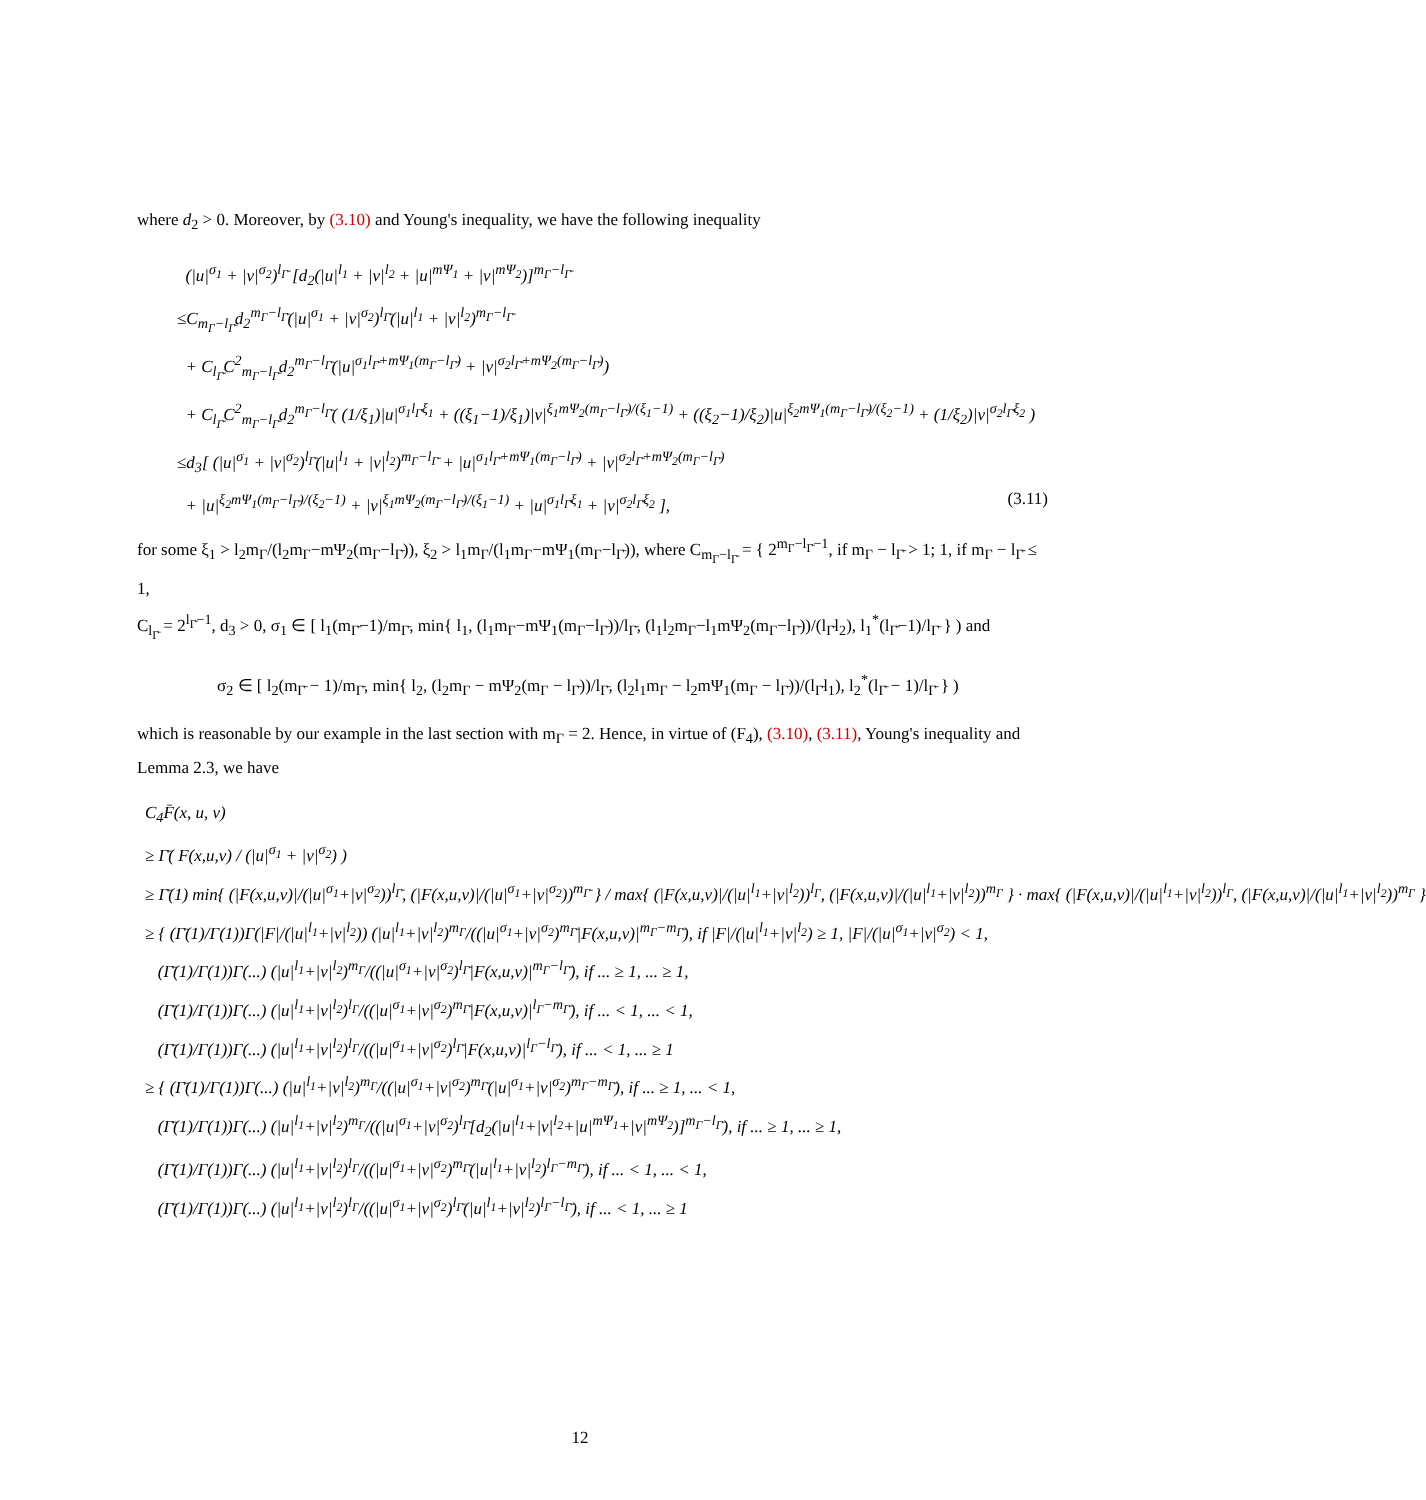where d<sub>2</sub> > 0. Moreover, by (3.10) and Young's inequality, we have the following inequality
(|u|<sup>σ<sub>1</sub></sup> + |v|<sup>σ<sub>2</sub></sup>)<sup>l<sub>Γ̄</sub></sup> [d<sub>2</sub>(|u|<sup>l<sub>1</sub></sup> + |v|<sup>l<sub>2</sub></sup> + |u|<sup>mΨ<sub>1</sub></sup> + |v|<sup>mΨ<sub>2</sub></sup>)]<sup>m<sub>Γ</sub>−l<sub>Γ̄</sub></sup>
≤C<sub>m<sub>Γ</sub>−l<sub>Γ̄</sub></sub>d<sub>2</sub><sup>m<sub>Γ</sub>−l<sub>Γ̄</sub></sup>(|u|<sup>σ<sub>1</sub></sup> + |v|<sup>σ<sub>2</sub></sup>)<sup>l<sub>Γ̄</sub></sup>(|u|<sup>l<sub>1</sub></sup> + |v|<sup>l<sub>2</sub></sup>)<sup>m<sub>Γ</sub>−l<sub>Γ̄</sub></sup>
+ C<sub>l<sub>Γ̄</sub></sub>C<sup>2</sup><sub>m<sub>Γ</sub>−l<sub>Γ̄</sub></sub>d<sub>2</sub><sup>m<sub>Γ</sub>−l<sub>Γ̄</sub></sup>(|u|<sup>σ<sub>1</sub>l<sub>Γ̄</sub>+mΨ<sub>1</sub>(m<sub>Γ</sub>−l<sub>Γ̄</sub>)</sup> + |v|<sup>σ<sub>2</sub>l<sub>Γ̄</sub>+mΨ<sub>2</sub>(m<sub>Γ</sub>−l<sub>Γ̄</sub>)</sup>)
+ C<sub>l<sub>Γ̄</sub></sub>C<sup>2</sup><sub>m<sub>Γ</sub>−l<sub>Γ̄</sub></sub>d<sub>2</sub><sup>m<sub>Γ</sub>−l<sub>Γ̄</sub></sup>( (1/ξ<sub>1</sub>)|u|<sup>σ<sub>1</sub>l<sub>Γ̄</sub>ξ<sub>1</sub></sup> + ((ξ<sub>1</sub>−1)/ξ<sub>1</sub>)|v|<sup>ξ<sub>1</sub>mΨ<sub>2</sub>(m<sub>Γ</sub>−l<sub>Γ̄</sub>)/(ξ<sub>1</sub>−1)</sup> + ((ξ<sub>2</sub>−1)/ξ<sub>2</sub>)|u|<sup>ξ<sub>2</sub>mΨ<sub>1</sub>(m<sub>Γ</sub>−l<sub>Γ̄</sub>)/(ξ<sub>2</sub>−1)</sup> + (1/ξ<sub>2</sub>)|v|<sup>σ<sub>2</sub>l<sub>Γ̄</sub>ξ<sub>2</sub></sup> )
≤d<sub>3</sub>[ (|u|<sup>σ<sub>1</sub></sup> + |v|<sup>σ<sub>2</sub></sup>)<sup>l<sub>Γ̄</sub></sup>(|u|<sup>l<sub>1</sub></sup> + |v|<sup>l<sub>2</sub></sup>)<sup>m<sub>Γ</sub>−l<sub>Γ̄</sub></sup> + |u|<sup>σ<sub>1</sub>l<sub>Γ̄</sub>+mΨ<sub>1</sub>(m<sub>Γ</sub>−l<sub>Γ̄</sub>)</sup> + |v|<sup>σ<sub>2</sub>l<sub>Γ̄</sub>+mΨ<sub>2</sub>(m<sub>Γ</sub>−l<sub>Γ̄</sub>)</sup>
+ |u|<sup>ξ<sub>2</sub>mΨ<sub>1</sub>(m<sub>Γ</sub>−l<sub>Γ̄</sub>)/(ξ<sub>2</sub>−1)</sup> + |v|<sup>ξ<sub>1</sub>mΨ<sub>2</sub>(m<sub>Γ</sub>−l<sub>Γ̄</sub>)/(ξ<sub>1</sub>−1)</sup> + |u|<sup>σ<sub>1</sub>l<sub>Γ̄</sub>ξ<sub>1</sub></sup> + |v|<sup>σ<sub>2</sub>l<sub>Γ̄</sub>ξ<sub>2</sub></sup> ], (3.11)
for some ξ<sub>1</sub> > l<sub>2</sub>m<sub>Γ</sub>/(l<sub>2</sub>m<sub>Γ</sub>−mΨ<sub>2</sub>(m<sub>Γ</sub>−l<sub>Γ̄</sub>)), ξ<sub>2</sub> > l<sub>1</sub>m<sub>Γ</sub>/(l<sub>1</sub>m<sub>Γ</sub>−mΨ<sub>1</sub>(m<sub>Γ</sub>−l<sub>Γ̄</sub>)), where C<sub>m<sub>Γ</sub>−l<sub>Γ̄</sub></sub> = { 2<sup>m<sub>Γ</sub>−l<sub>Γ̄</sub>−1</sup>, if m<sub>Γ</sub> − l<sub>Γ̄</sub> > 1; 1, if m<sub>Γ</sub> − l<sub>Γ̄</sub> ≤ 1,
C<sub>l<sub>Γ̄</sub></sub> = 2<sup>l<sub>Γ̄</sub>−1</sup>, d<sub>3</sub> > 0, σ<sub>1</sub> ∈ [ l<sub>1</sub>(m<sub>Γ̄</sub>−1)/m<sub>Γ̄</sub>, min{ l<sub>1</sub>, (l<sub>1</sub>m<sub>Γ</sub>−mΨ<sub>1</sub>(m<sub>Γ</sub>−l<sub>Γ̄</sub>))/l<sub>Γ̄</sub>, (l<sub>1</sub>l<sub>2</sub>m<sub>Γ</sub>−l<sub>1</sub>mΨ<sub>2</sub>(m<sub>Γ</sub>−l<sub>Γ̄</sub>))/(l<sub>Γ̄</sub>l<sub>2</sub>), l<sub>1</sub><sup>*</sup>(l<sub>Γ̄</sub>−1)/l<sub>Γ̄</sub> } ) and
σ<sub>2</sub> ∈ [ l<sub>2</sub>(m<sub>Γ̄</sub> − 1)/m<sub>Γ̄</sub>, min{ l<sub>2</sub>, (l<sub>2</sub>m<sub>Γ</sub> − mΨ<sub>2</sub>(m<sub>Γ</sub> − l<sub>Γ̄</sub>))/l<sub>Γ̄</sub>, (l<sub>2</sub>l<sub>1</sub>m<sub>Γ</sub> − l<sub>2</sub>mΨ<sub>1</sub>(m<sub>Γ</sub> − l<sub>Γ̄</sub>))/(l<sub>Γ̄</sub>l<sub>1</sub>), l<sub>2</sub><sup>*</sup>(l<sub>Γ̄</sub> − 1)/l<sub>Γ̄</sub> } )
which is reasonable by our example in the last section with m<sub>Γ</sub> = 2. Hence, in virtue of (F<sub>4</sub>), (3.10), (3.11), Young's inequality and Lemma 2.3, we have
C<sub>4</sub>F̄(x, u, v)
≥ Γ̄( F(x,u,v) / (|u|<sup>σ<sub>1</sub></sup> + |v|<sup>σ<sub>2</sub></sup>) )
≥ Γ̄(1) min{ (|F(x,u,v)|/(|u|<sup>σ<sub>1</sub></sup>+|v|<sup>σ<sub>2</sub></sup>))<sup>l<sub>Γ̄</sub></sup>, (|F(x,u,v)|/(|u|<sup>σ<sub>1</sub></sup>+|v|<sup>σ<sub>2</sub></sup>))<sup>m<sub>Γ̄</sub></sup> } / max{ (|F(x,u,v)|/(|u|<sup>l<sub>1</sub></sup>+|v|<sup>l<sub>2</sub></sup>))<sup>l<sub>Γ</sub></sup>, (|F(x,u,v)|/(|u|<sup>l<sub>1</sub></sup>+|v|<sup>l<sub>2</sub></sup>))<sup>m<sub>Γ</sub></sup> } · max{ (|F(x,u,v)|/(|u|<sup>l<sub>1</sub></sup>+|v|<sup>l<sub>2</sub></sup>))<sup>l<sub>Γ</sub></sup>, (|F(x,u,v)|/(|u|<sup>l<sub>1</sub></sup>+|v|<sup>l<sub>2</sub></sup>))<sup>m<sub>Γ</sub></sup> }
≥ { (Γ̄(1)/Γ(1))Γ(|F|/(|u|<sup>l<sub>1</sub></sup>+|v|<sup>l<sub>2</sub></sup>)) (|u|<sup>l<sub>1</sub></sup>+|v|<sup>l<sub>2</sub></sup>)<sup>m<sub>Γ</sub></sup>/((|u|<sup>σ<sub>1</sub></sup>+|v|<sup>σ<sub>2</sub></sup>)<sup>m<sub>Γ̄</sub></sup>|F(x,u,v)|<sup>m<sub>Γ</sub>−m<sub>Γ̄</sub></sup>), if |F|/(|u|<sup>l<sub>1</sub></sup>+|v|<sup>l<sub>2</sub></sup>) ≥ 1, |F|/(|u|<sup>σ<sub>1</sub></sup>+|v|<sup>σ<sub>2</sub></sup>) < 1,
(Γ̄(1)/Γ(1))Γ(...) (|u|<sup>l<sub>1</sub></sup>+|v|<sup>l<sub>2</sub></sup>)<sup>m<sub>Γ</sub></sup>/((|u|<sup>σ<sub>1</sub></sup>+|v|<sup>σ<sub>2</sub></sup>)<sup>l<sub>Γ̄</sub></sup>|F(x,u,v)|<sup>m<sub>Γ</sub>−l<sub>Γ̄</sub></sup>), if ... ≥ 1, ... ≥ 1,
(Γ̄(1)/Γ(1))Γ(...) (|u|<sup>l<sub>1</sub></sup>+|v|<sup>l<sub>2</sub></sup>)<sup>l<sub>Γ</sub></sup>/((|u|<sup>σ<sub>1</sub></sup>+|v|<sup>σ<sub>2</sub></sup>)<sup>m<sub>Γ̄</sub></sup>|F(x,u,v)|<sup>l<sub>Γ</sub>−m<sub>Γ̄</sub></sup>), if ... < 1, ... < 1,
(Γ̄(1)/Γ(1))Γ(...) (|u|<sup>l<sub>1</sub></sup>+|v|<sup>l<sub>2</sub></sup>)<sup>l<sub>Γ</sub></sup>/((|u|<sup>σ<sub>1</sub></sup>+|v|<sup>σ<sub>2</sub></sup>)<sup>l<sub>Γ̄</sub></sup>|F(x,u,v)|<sup>l<sub>Γ</sub>−l<sub>Γ̄</sub></sup>), if ... < 1, ... ≥ 1
≥ { (Γ̄(1)/Γ(1))Γ(...) (|u|<sup>l<sub>1</sub></sup>+|v|<sup>l<sub>2</sub></sup>)<sup>m<sub>Γ</sub></sup>/((|u|<sup>σ<sub>1</sub></sup>+|v|<sup>σ<sub>2</sub></sup>)<sup>m<sub>Γ̄</sub></sup>(|u|<sup>σ<sub>1</sub></sup>+|v|<sup>σ<sub>2</sub></sup>)<sup>m<sub>Γ</sub>−m<sub>Γ̄</sub></sup>), if ... ≥ 1, ... < 1,
(Γ̄(1)/Γ(1))Γ(...) (|u|<sup>l<sub>1</sub></sup>+|v|<sup>l<sub>2</sub></sup>)<sup>m<sub>Γ</sub></sup>/((|u|<sup>σ<sub>1</sub></sup>+|v|<sup>σ<sub>2</sub></sup>)<sup>l<sub>Γ̄</sub></sup>[d<sub>2</sub>(|u|<sup>l<sub>1</sub></sup>+|v|<sup>l<sub>2</sub></sup>+|u|<sup>mΨ<sub>1</sub></sup>+|v|<sup>mΨ<sub>2</sub></sup>)]<sup>m<sub>Γ</sub>−l<sub>Γ̄</sub></sup>), if ... ≥ 1, ... ≥ 1,
(Γ̄(1)/Γ(1))Γ(...) (|u|<sup>l<sub>1</sub></sup>+|v|<sup>l<sub>2</sub></sup>)<sup>l<sub>Γ</sub></sup>/((|u|<sup>σ<sub>1</sub></sup>+|v|<sup>σ<sub>2</sub></sup>)<sup>m<sub>Γ̄</sub></sup>(|u|<sup>l<sub>1</sub></sup>+|v|<sup>l<sub>2</sub></sup>)<sup>l<sub>Γ</sub>−m<sub>Γ̄</sub></sup>), if ... < 1, ... < 1,
(Γ̄(1)/Γ(1))Γ(...) (|u|<sup>l<sub>1</sub></sup>+|v|<sup>l<sub>2</sub></sup>)<sup>l<sub>Γ</sub></sup>/((|u|<sup>σ<sub>1</sub></sup>+|v|<sup>σ<sub>2</sub></sup>)<sup>l<sub>Γ̄</sub></sup>(|u|<sup>l<sub>1</sub></sup>+|v|<sup>l<sub>2</sub></sup>)<sup>l<sub>Γ</sub>−l<sub>Γ̄</sub></sup>), if ... < 1, ... ≥ 1
12